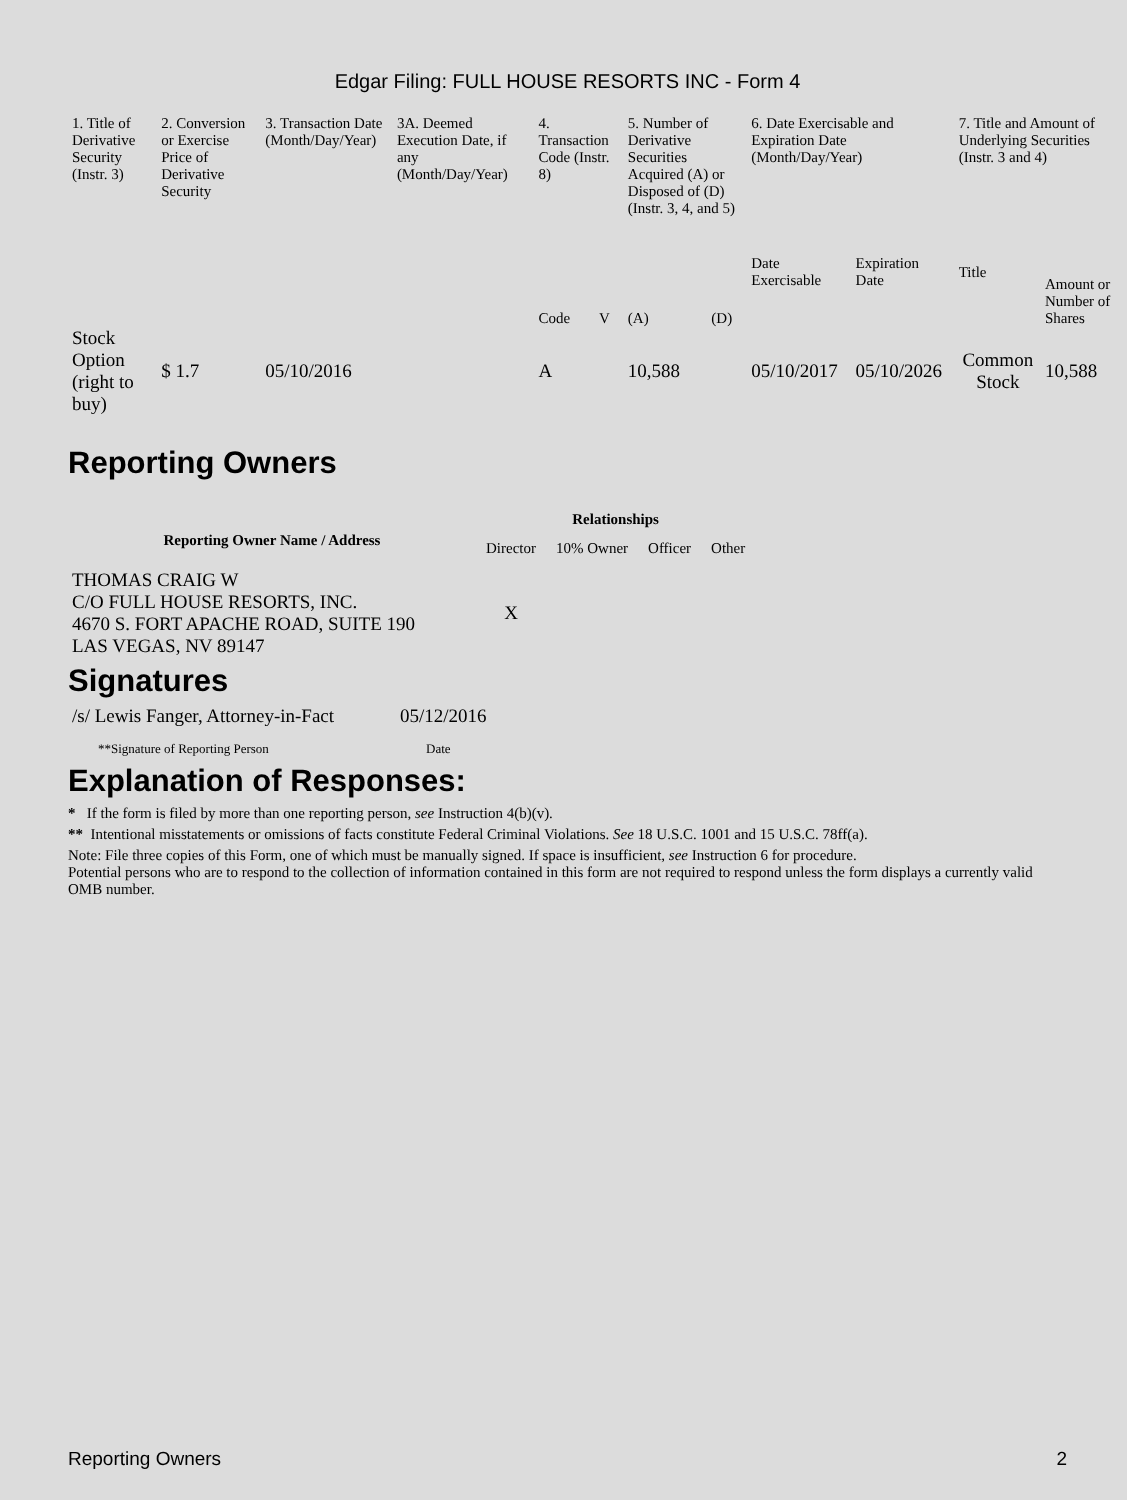Edgar Filing: FULL HOUSE RESORTS INC - Form 4
| 1. Title of Derivative Security (Instr. 3) | 2. Conversion or Exercise Price of Derivative Security | 3. Transaction Date (Month/Day/Year) | 3A. Deemed Execution Date, if any (Month/Day/Year) | 4. Transaction Code (Instr. 8) | | 5. Number of Derivative Securities Acquired (A) or Disposed of (D) (Instr. 3, 4, and 5) | | 6. Date Exercisable and Expiration Date (Month/Day/Year) | | 7. Title and Amount of Underlying Securities (Instr. 3 and 4) | |
| | | | | Code | V | (A) | (D) | Date Exercisable | Expiration Date | Title | Amount or Number of Shares |
| Stock Option (right to buy) | $ 1.7 | 05/10/2016 | | A | | 10,588 | | 05/10/2017 | 05/10/2026 | Common Stock | 10,588 |
Reporting Owners
| Reporting Owner Name / Address | Relationships | | | |
| --- | --- | --- | --- | --- |
| | Director | 10% Owner | Officer | Other |
| THOMAS CRAIG W C/O FULL HOUSE RESORTS, INC. 4670 S. FORT APACHE ROAD, SUITE 190 LAS VEGAS, NV 89147 | X | | | |
Signatures
| /s/ Lewis Fanger, Attorney-in-Fact | 05/12/2016 |
| **Signature of Reporting Person | Date |
Explanation of Responses:
* If the form is filed by more than one reporting person, see Instruction 4(b)(v).
** Intentional misstatements or omissions of facts constitute Federal Criminal Violations. See 18 U.S.C. 1001 and 15 U.S.C. 78ff(a).
Note: File three copies of this Form, one of which must be manually signed. If space is insufficient, see Instruction 6 for procedure.
Potential persons who are to respond to the collection of information contained in this form are not required to respond unless the form displays a currently valid OMB number.
Reporting Owners 2